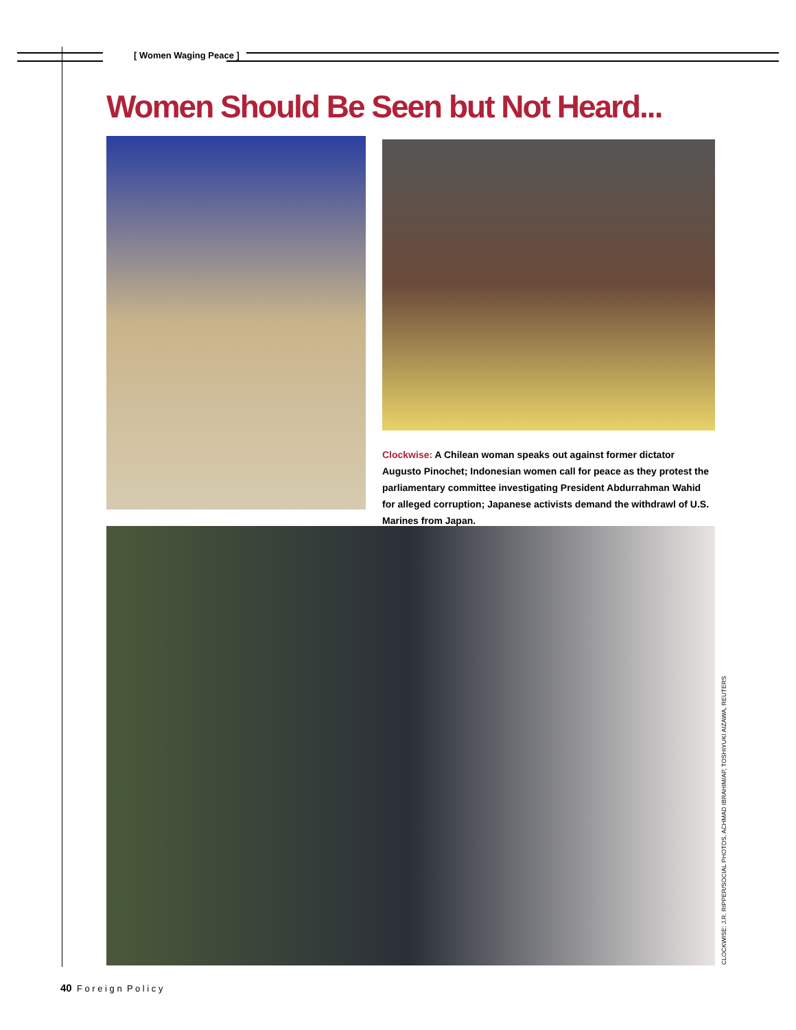[ Women Waging Peace ]
Women Should Be Seen but Not Heard...
Clockwise: A Chilean woman speaks out against former dictator Augusto Pinochet; Indonesian women call for peace as they protest the parliamentary committee investigating President Abdurrahman Wahid for alleged corruption; Japanese activists demand the withdrawl of U.S. Marines from Japan.
CLOCKWISE: J.R. RIPPER/SOCIAL PHOTOS, ACHMAD IBRAHIM/AP, TOSHIYUKI AIZAWA, REUTERS
40 F o r e i g n P o l i c y